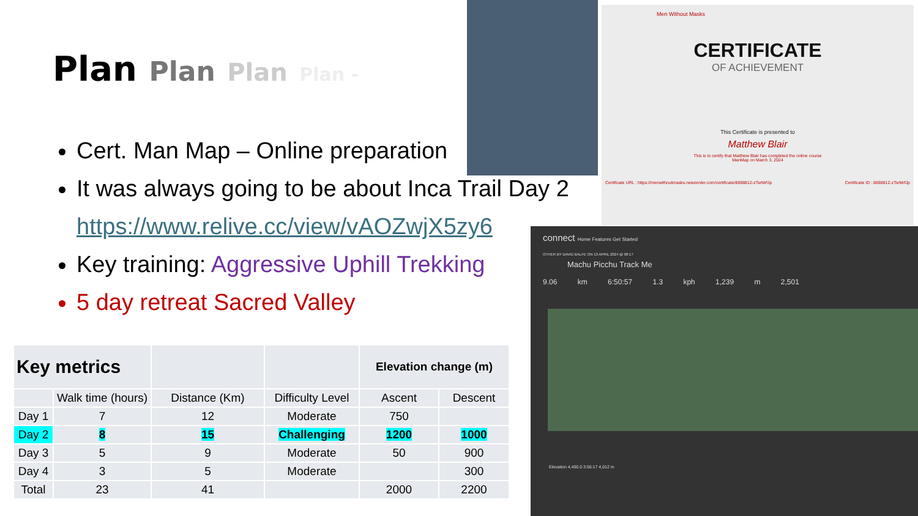Plan Plan Plan Plan -
Cert. Man Map – Online preparation
It was always going to be about Inca Trail Day 2
https://www.relive.cc/view/vAOZwjX5zy6
Key training: Aggressive Uphill Trekking
5 day retreat Sacred Valley
| Key metrics | | | | Elevation change (m) | |
| --- | --- | --- | --- | --- | --- |
| | Walk time (hours) | Distance (Km) | Difficulty Level | Ascent | Descent |
| Day 1 | 7 | 12 | Moderate | 750 | |
| Day 2 | 8 | 15 | Challenging | 1200 | 1000 |
| Day 3 | 5 | 9 | Moderate | 50 | 900 |
| Day 4 | 3 | 5 | Moderate | | 300 |
| Total | 23 | 41 | | 2000 | 2200 |
Men Without Masks
CERTIFICATE
OF ACHIEVEMENT
This Certificate is presented to
Matthew Blair
This is to certify that Matthew Blair has completed the online course
ManMap on March 3, 2024
Certificate URL : https://menwithoutmasks.newzenler.com/certificate/8698812-zTsrMrfJp Certificate ID : 8698812-zTsrMrfJp
connect Home Features Get Started
OTHER BY DAVID BALFE ON 13 APRIL 2024 @ 08:17
Machu Picchu Track Me
9.06 km 6:50:57 1.3 kph 1,239 m 2,501
Elevation 4,400.0 3:55:17 4,012 m